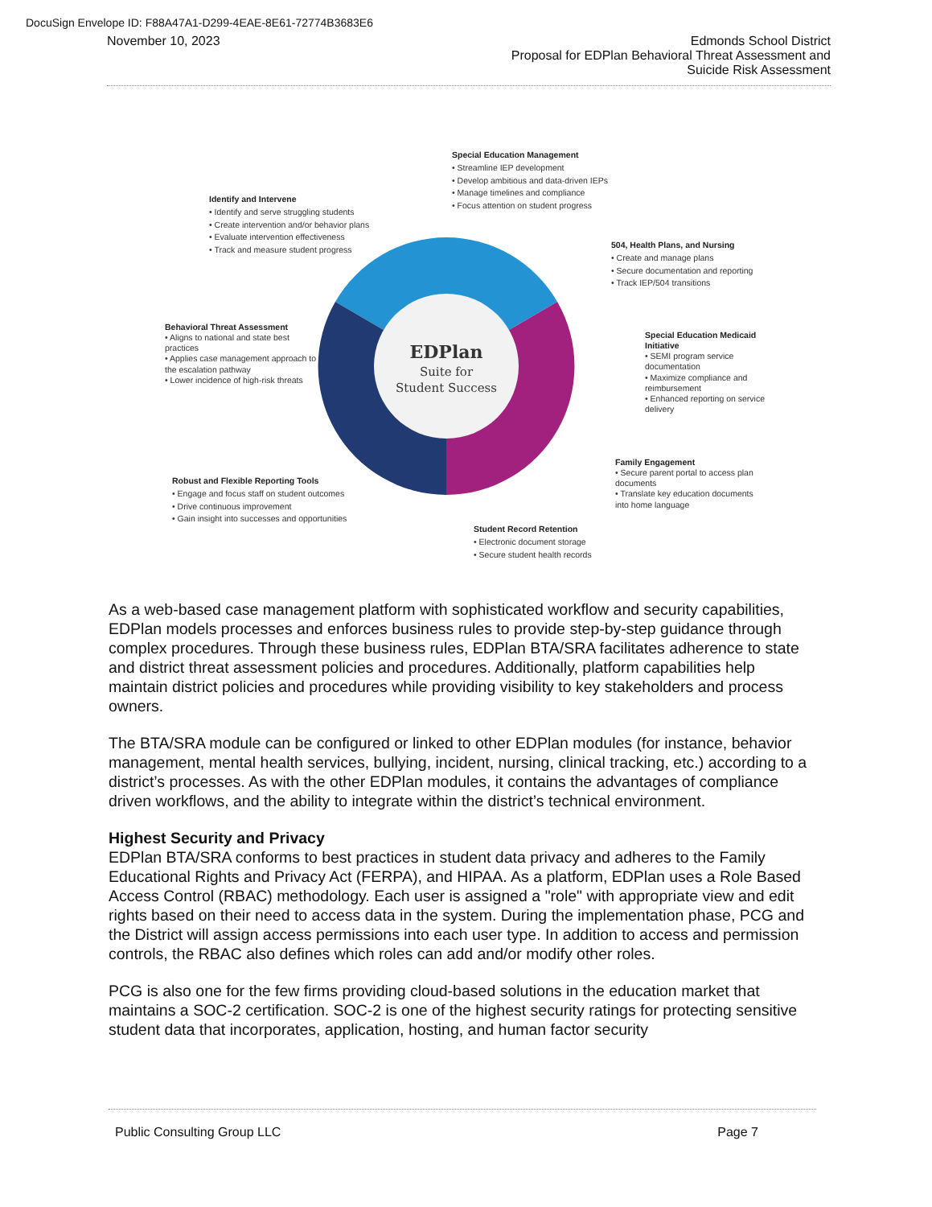DocuSign Envelope ID: F88A47A1-D299-4EAE-8E61-72774B3683E6
November 10, 2023 Edmonds School District
Proposal for EDPlan Behavioral Threat Assessment and
Suicide Risk Assessment
EDPlan
Suite for
Student Success
Identify and Intervene
• Identify and serve struggling students
• Create intervention and/or behavior plans
• Evaluate intervention effectiveness
• Track and measure student progress
Special Education Management
• Streamline IEP development
• Develop ambitious and data-driven IEPs
• Manage timelines and compliance
• Focus attention on student progress
504, Health Plans, and Nursing
• Create and manage plans
• Secure documentation and reporting
• Track IEP/504 transitions
Behavioral Threat Assessment
• Aligns to national and state best practices
• Applies case management approach to the escalation pathway
• Lower incidence of high-risk threats
Special Education Medicaid Initiative
• SEMI program service documentation
• Maximize compliance and reimbursement
• Enhanced reporting on service delivery
Robust and Flexible Reporting Tools
• Engage and focus staff on student outcomes
• Drive continuous improvement
• Gain insight into successes and opportunities
Family Engagement
• Secure parent portal to access plan documents
• Translate key education documents into home language
Student Record Retention
• Electronic document storage
• Secure student health records
As a web-based case management platform with sophisticated workflow and security capabilities, EDPlan models processes and enforces business rules to provide step-by-step guidance through complex procedures. Through these business rules, EDPlan BTA/SRA facilitates adherence to state and district threat assessment policies and procedures. Additionally, platform capabilities help maintain district policies and procedures while providing visibility to key stakeholders and process owners.
The BTA/SRA module can be configured or linked to other EDPlan modules (for instance, behavior management, mental health services, bullying, incident, nursing, clinical tracking, etc.) according to a district’s processes. As with the other EDPlan modules, it contains the advantages of compliance driven workflows, and the ability to integrate within the district’s technical environment.
Highest Security and Privacy
EDPlan BTA/SRA conforms to best practices in student data privacy and adheres to the Family Educational Rights and Privacy Act (FERPA), and HIPAA. As a platform, EDPlan uses a Role Based Access Control (RBAC) methodology. Each user is assigned a "role" with appropriate view and edit rights based on their need to access data in the system. During the implementation phase, PCG and the District will assign access permissions into each user type. In addition to access and permission controls, the RBAC also defines which roles can add and/or modify other roles.
PCG is also one for the few firms providing cloud-based solutions in the education market that maintains a SOC-2 certification. SOC-2 is one of the highest security ratings for protecting sensitive student data that incorporates, application, hosting, and human factor security
Public Consulting Group LLC Page 7